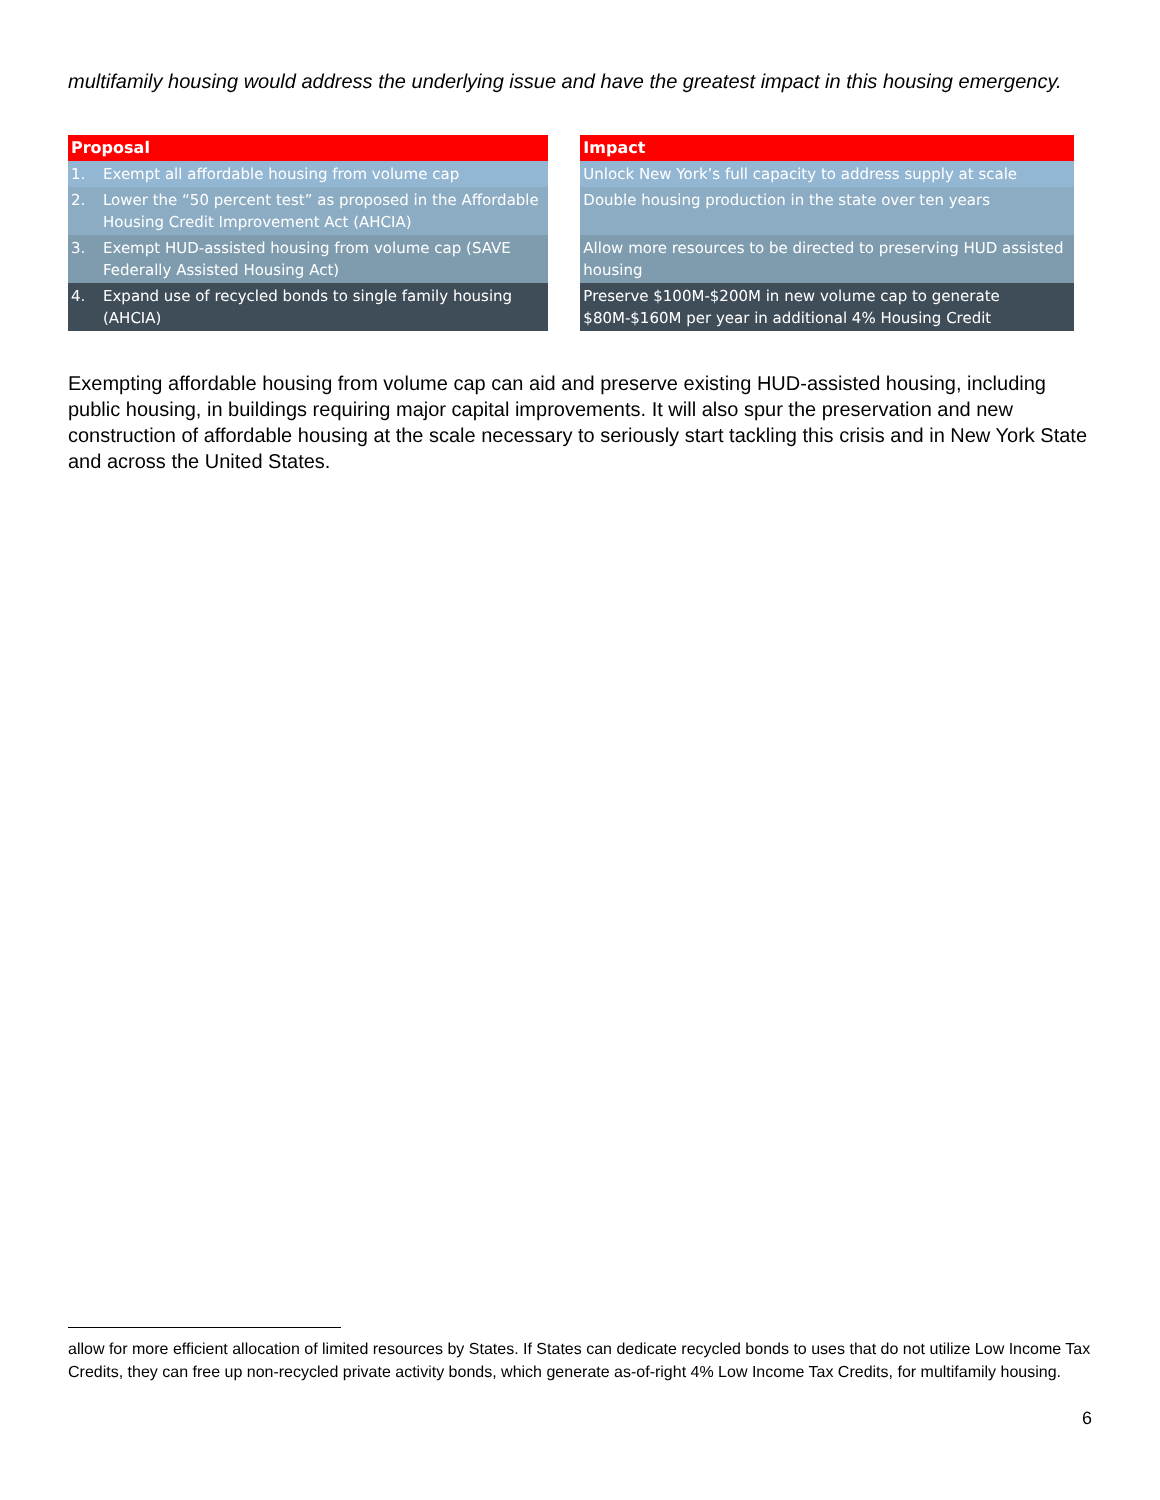multifamily housing would address the underlying issue and have the greatest impact in this housing emergency.
| Proposal | | ▲ | Impact |
| --- | --- | --- | --- |
| 1. | Exempt all affordable housing from volume cap | | Unlock New York’s full capacity to address supply at scale |
| 2. | Lower the “50 percent test” as proposed in the Affordable Housing Credit Improvement Act (AHCIA) | | Double housing production in the state over ten years |
| 3. | Exempt HUD-assisted housing from volume cap (SAVE Federally Assisted Housing Act) | | Allow more resources to be directed to preserving HUD assisted housing |
| 4. | Expand use of recycled bonds to single family housing (AHCIA) | | Preserve $100M-$200M in new volume cap to generate $80M-$160M per year in additional 4% Housing Credit |
Exempting affordable housing from volume cap can aid and preserve existing HUD-assisted housing, including public housing, in buildings requiring major capital improvements. It will also spur the preservation and new construction of affordable housing at the scale necessary to seriously start tackling this crisis and in New York State and across the United States.
allow for more efficient allocation of limited resources by States. If States can dedicate recycled bonds to uses that do not utilize Low Income Tax Credits, they can free up non-recycled private activity bonds, which generate as-of-right 4% Low Income Tax Credits, for multifamily housing.
6